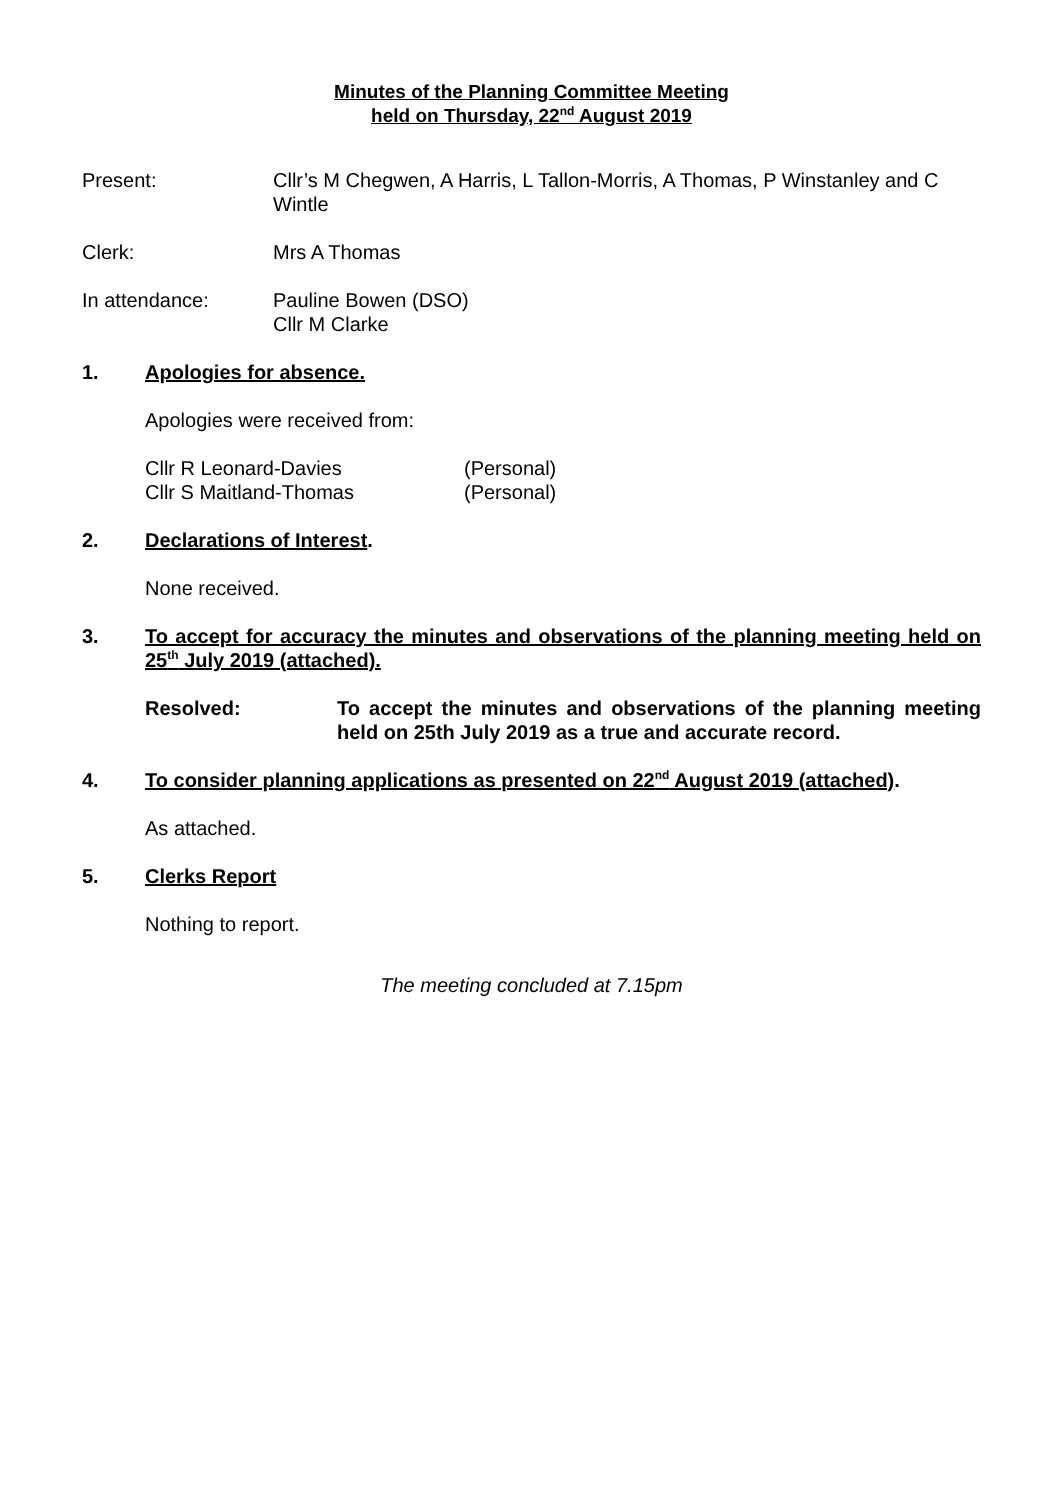Minutes of the Planning Committee Meeting
held on Thursday, 22<sup>nd</sup> August 2019
Present: Cllr’s M Chegwen, A Harris, L Tallon-Morris, A Thomas, P Winstanley and C Wintle
Clerk: Mrs A Thomas
In attendance: Pauline Bowen (DSO)
Cllr M Clarke
1. Apologies for absence.
Apologies were received from:
Cllr R Leonard-Davies (Personal)
Cllr S Maitland-Thomas (Personal)
2. Declarations of Interest.
None received.
3. To accept for accuracy the minutes and observations of the planning meeting held on 25<sup>th</sup> July 2019 (attached).
Resolved: To accept the minutes and observations of the planning meeting held on 25th July 2019 as a true and accurate record.
4. To consider planning applications as presented on 22<sup>nd</sup> August 2019 (attached).
As attached.
5. Clerks Report
Nothing to report.
The meeting concluded at 7.15pm